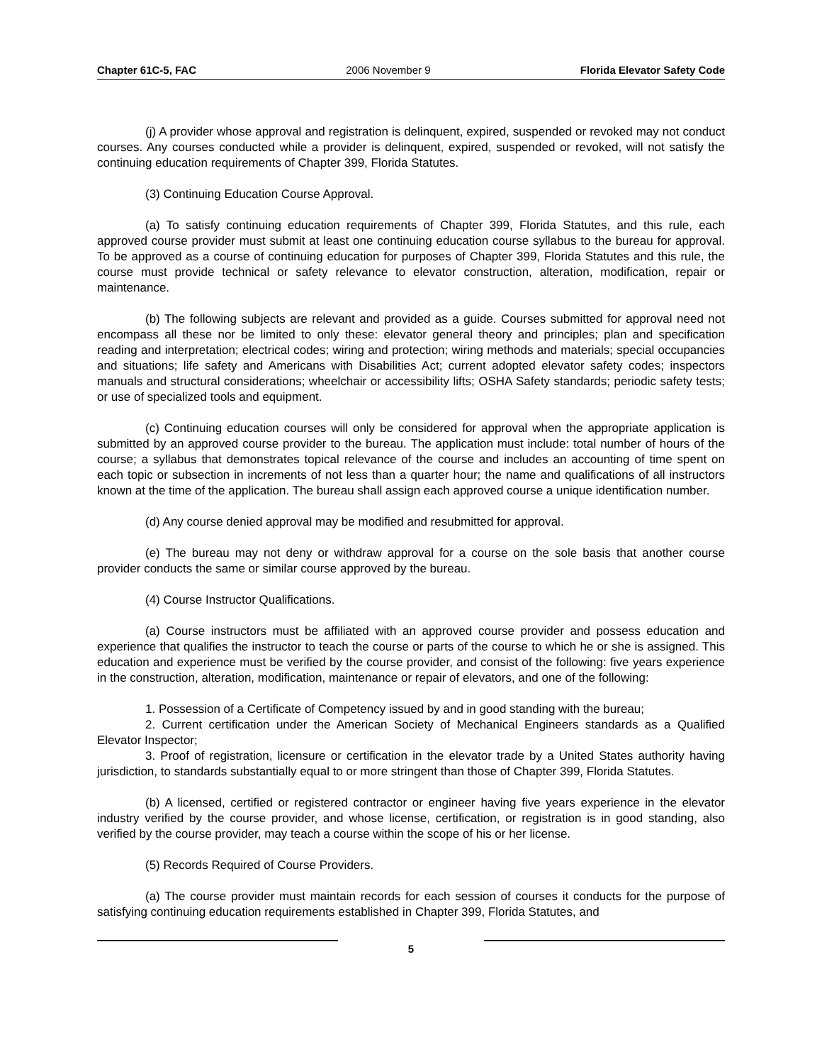Chapter 61C-5, FAC 2006 November 9 Florida Elevator Safety Code
(j) A provider whose approval and registration is delinquent, expired, suspended or revoked may not conduct courses. Any courses conducted while a provider is delinquent, expired, suspended or revoked, will not satisfy the continuing education requirements of Chapter 399, Florida Statutes.
(3) Continuing Education Course Approval.
(a) To satisfy continuing education requirements of Chapter 399, Florida Statutes, and this rule, each approved course provider must submit at least one continuing education course syllabus to the bureau for approval. To be approved as a course of continuing education for purposes of Chapter 399, Florida Statutes and this rule, the course must provide technical or safety relevance to elevator construction, alteration, modification, repair or maintenance.
(b) The following subjects are relevant and provided as a guide. Courses submitted for approval need not encompass all these nor be limited to only these: elevator general theory and principles; plan and specification reading and interpretation; electrical codes; wiring and protection; wiring methods and materials; special occupancies and situations; life safety and Americans with Disabilities Act; current adopted elevator safety codes; inspectors manuals and structural considerations; wheelchair or accessibility lifts; OSHA Safety standards; periodic safety tests; or use of specialized tools and equipment.
(c) Continuing education courses will only be considered for approval when the appropriate application is submitted by an approved course provider to the bureau. The application must include: total number of hours of the course; a syllabus that demonstrates topical relevance of the course and includes an accounting of time spent on each topic or subsection in increments of not less than a quarter hour; the name and qualifications of all instructors known at the time of the application. The bureau shall assign each approved course a unique identification number.
(d) Any course denied approval may be modified and resubmitted for approval.
(e) The bureau may not deny or withdraw approval for a course on the sole basis that another course provider conducts the same or similar course approved by the bureau.
(4) Course Instructor Qualifications.
(a) Course instructors must be affiliated with an approved course provider and possess education and experience that qualifies the instructor to teach the course or parts of the course to which he or she is assigned. This education and experience must be verified by the course provider, and consist of the following: five years experience in the construction, alteration, modification, maintenance or repair of elevators, and one of the following:
1. Possession of a Certificate of Competency issued by and in good standing with the bureau;
2. Current certification under the American Society of Mechanical Engineers standards as a Qualified Elevator Inspector;
3. Proof of registration, licensure or certification in the elevator trade by a United States authority having jurisdiction, to standards substantially equal to or more stringent than those of Chapter 399, Florida Statutes.
(b) A licensed, certified or registered contractor or engineer having five years experience in the elevator industry verified by the course provider, and whose license, certification, or registration is in good standing, also verified by the course provider, may teach a course within the scope of his or her license.
(5) Records Required of Course Providers.
(a) The course provider must maintain records for each session of courses it conducts for the purpose of satisfying continuing education requirements established in Chapter 399, Florida Statutes, and
5